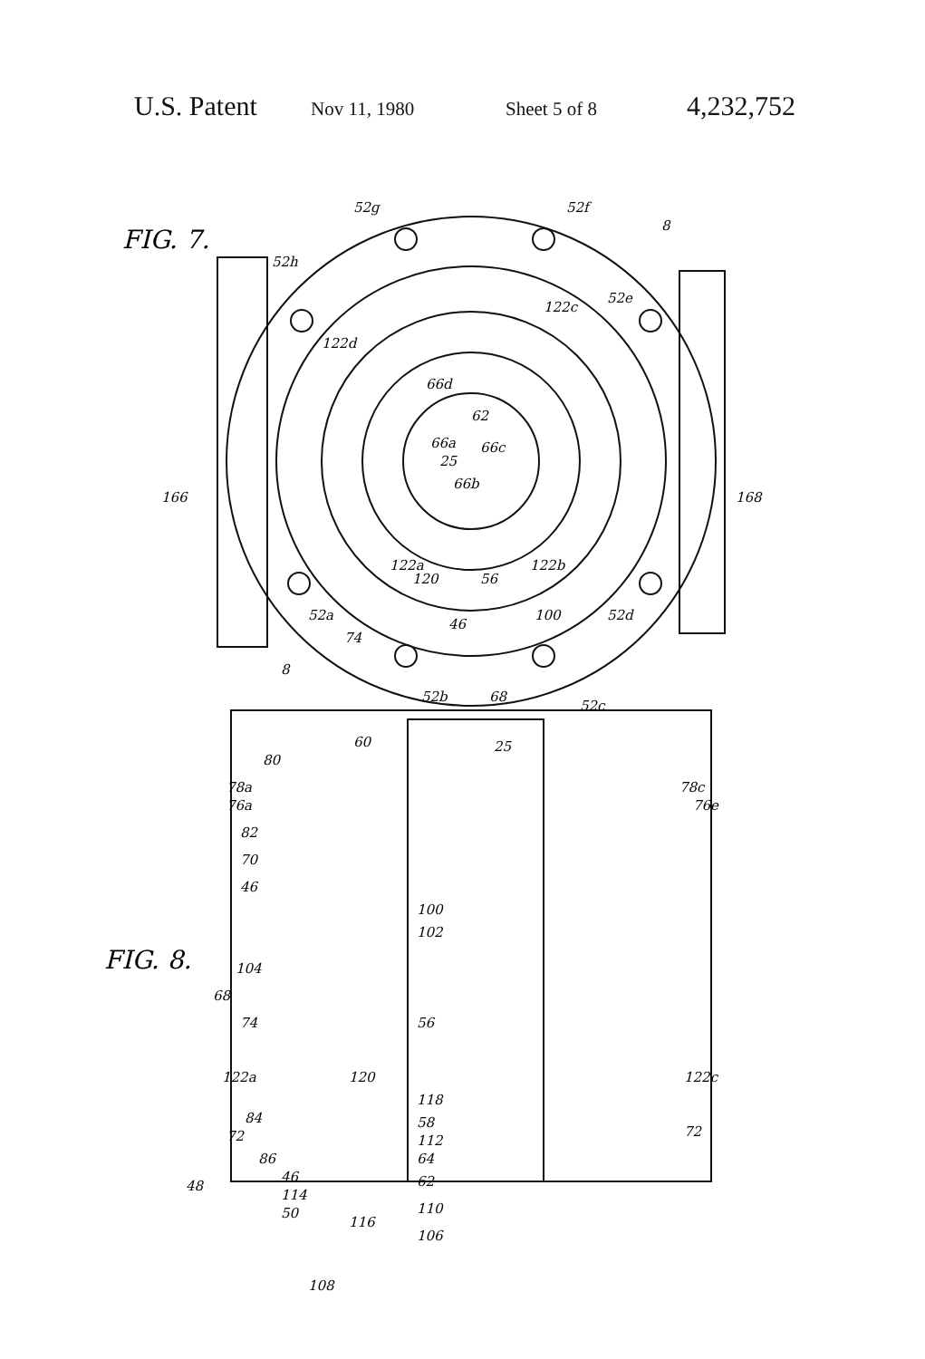U.S. Patent Nov 11, 1980 Sheet 5 of 8 4,232,752
FIG. 7.
52g
52f
8
52h
52e
122c
122d
66d
62
66a
66c
25
66b
166
168
122a
120
56
122b
52a
100
52d
46
74
8
52b
68
52c
60
25
80
78a
76a
78c
76e
82
70
46
100
102
FIG. 8.
104
68
74
56
122a
120
122c
118
84
58
72
72
112
86
64
46
48
62
114
50
110
116
106
108